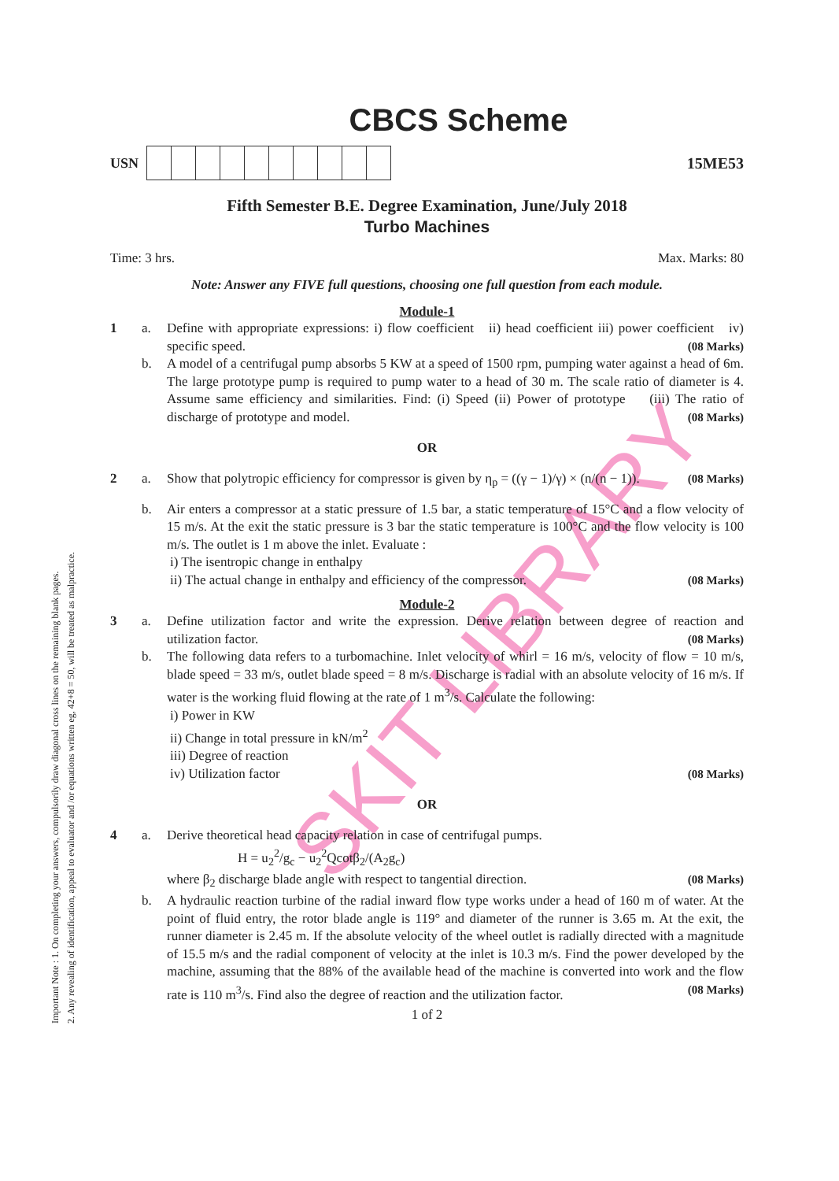SKIT LIBRARY
Important Note : 1. On completing your answers, compulsorily draw diagonal cross lines on the remaining blank pages.
2. Any revealing of identification, appeal to evaluator and /or equations written eg, 42+8 = 50, will be treated as malpractice.
CBCS Scheme
USN 15ME53
Fifth Semester B.E. Degree Examination, June/July 2018
Turbo Machines
Time: 3 hrs. Max. Marks: 80
Note: Answer any FIVE full questions, choosing one full question from each module.
Module-1
1 a. Define with appropriate expressions: i) flow coefficient ii) head coefficient iii) power coefficient iv) specific speed. (08 Marks)
b. A model of a centrifugal pump absorbs 5 KW at a speed of 1500 rpm, pumping water against a head of 6m. The large prototype pump is required to pump water to a head of 30 m. The scale ratio of diameter is 4. Assume same efficiency and similarities. Find: (i) Speed (ii) Power of prototype (iii) The ratio of discharge of prototype and model. (08 Marks)
OR
2 a. Show that polytropic efficiency for compressor is given by η<sub>p</sub> = ((γ − 1)/γ) × (n/(n − 1)). (08 Marks)
b. Air enters a compressor at a static pressure of 1.5 bar, a static temperature of 15°C and a flow velocity of 15 m/s. At the exit the static pressure is 3 bar the static temperature is 100°C and the flow velocity is 100 m/s. The outlet is 1 m above the inlet. Evaluate :
i) The isentropic change in enthalpy
ii) The actual change in enthalpy and efficiency of the compressor. (08 Marks)
Module-2
3 a. Define utilization factor and write the expression. Derive relation between degree of reaction and utilization factor. (08 Marks)
b. The following data refers to a turbomachine. Inlet velocity of whirl = 16 m/s, velocity of flow = 10 m/s, blade speed = 33 m/s, outlet blade speed = 8 m/s. Discharge is radial with an absolute velocity of 16 m/s. If water is the working fluid flowing at the rate of 1 m<sup>3</sup>/s. Calculate the following:
i) Power in KW
ii) Change in total pressure in kN/m<sup>2</sup>
iii) Degree of reaction
iv) Utilization factor (08 Marks)
OR
4 a. Derive theoretical head capacity relation in case of centrifugal pumps.
H = u<sub>2</sub><sup>2</sup>/g<sub>c</sub> − u<sub>2</sub><sup>2</sup>Qcotβ<sub>2</sub>/(A<sub>2</sub>g<sub>c</sub>)
where β<sub>2</sub> discharge blade angle with respect to tangential direction. (08 Marks)
b. A hydraulic reaction turbine of the radial inward flow type works under a head of 160 m of water. At the point of fluid entry, the rotor blade angle is 119° and diameter of the runner is 3.65 m. At the exit, the runner diameter is 2.45 m. If the absolute velocity of the wheel outlet is radially directed with a magnitude of 15.5 m/s and the radial component of velocity at the inlet is 10.3 m/s. Find the power developed by the machine, assuming that the 88% of the available head of the machine is converted into work and the flow rate is 110 m<sup>3</sup>/s. Find also the degree of reaction and the utilization factor. (08 Marks)
1 of 2